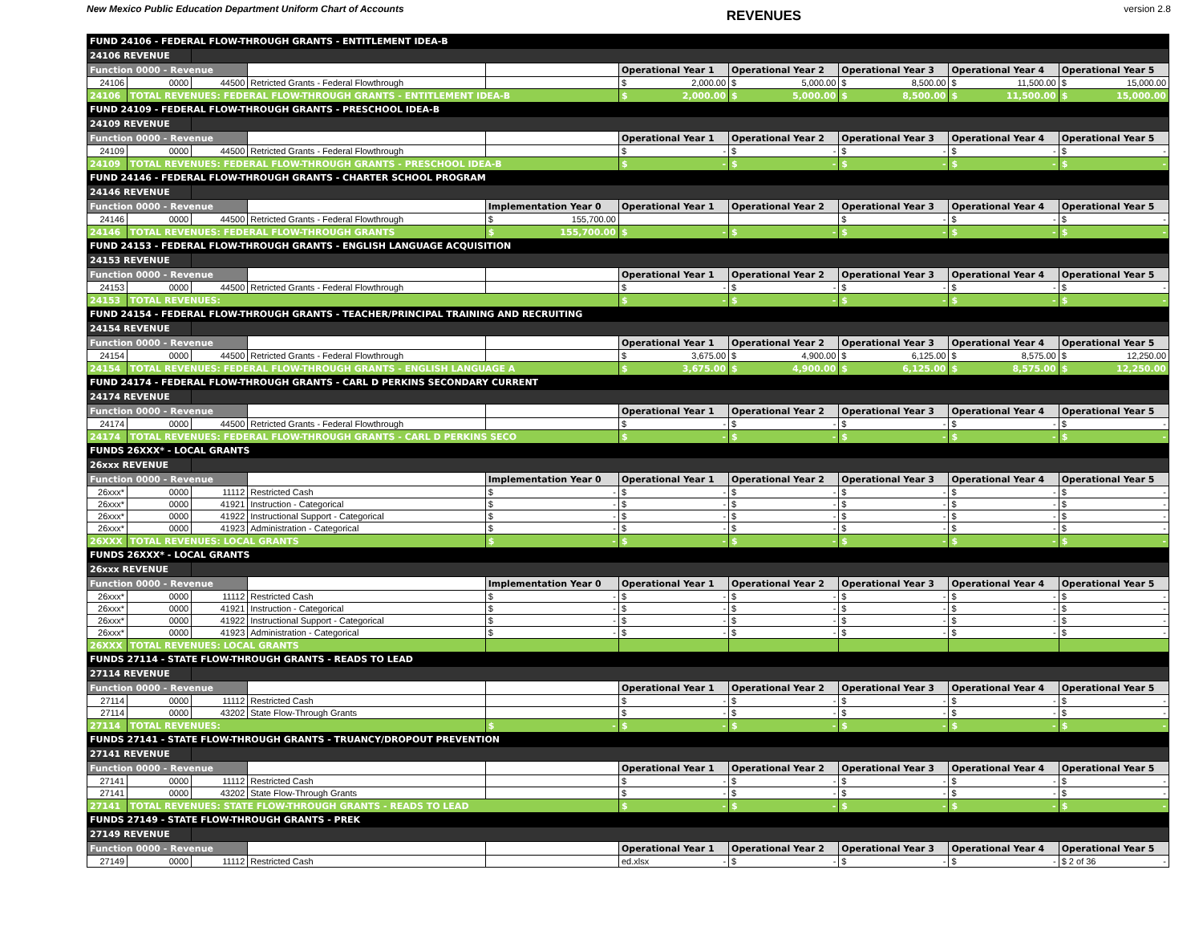New Mexico Public Education Department Uniform Chart of Accounts REVENUES version 2.8
| FUND 24106 - FEDERAL FLOW-THROUGH GRANTS - ENTITLEMENT IDEA-B | | | | | | | | | |
| 24106 REVENUE | | | | | | | | | |
| Function 0000 - Revenue | | | | | Operational Year 1 | Operational Year 2 | Operational Year 3 | Operational Year 4 | Operational Year 5 |
| 24106 | 0000 | 44500 | Retricted Grants - Federal Flowthrough | | $ 2,000.00 | $ 5,000.00 | $ 8,500.00 | $ 11,500.00 | $ 15,000.00 |
| 24106 | TOTAL REVENUES: FEDERAL FLOW-THROUGH GRANTS - ENTITLEMENT IDEA-B | | | | $ 2,000.00 | $ 5,000.00 | $ 8,500.00 | $ 11,500.00 | $ 15,000.00 |
| FUND 24109 - FEDERAL FLOW-THROUGH GRANTS - PRESCHOOL IDEA-B | | | | | | | | | |
| 24109 REVENUE | | | | | | | | | |
| Function 0000 - Revenue | | | | | Operational Year 1 | Operational Year 2 | Operational Year 3 | Operational Year 4 | Operational Year 5 |
| 24109 | 0000 | 44500 | Retricted Grants - Federal Flowthrough | | $ - | $ - | $ - | $ - | $ - |
| 24109 | TOTAL REVENUES: FEDERAL FLOW-THROUGH GRANTS - PRESCHOOL IDEA-B | | | | $ - | $ - | $ - | $ - | $ - |
| FUND 24146 - FEDERAL FLOW-THROUGH GRANTS - CHARTER SCHOOL PROGRAM | | | | | | | | | |
| 24146 REVENUE | | | | | | | | | |
| Function 0000 - Revenue | | | | Implementation Year 0 | Operational Year 1 | Operational Year 2 | Operational Year 3 | Operational Year 4 | Operational Year 5 |
| 24146 | 0000 | 44500 | Retricted Grants - Federal Flowthrough | $ 155,700.00 | | | $ - | $ - | $ - |
| 24146 | TOTAL REVENUES: FEDERAL FLOW-THROUGH GRANTS | | | $ 155,700.00 | $ - | $ - | $ - | $ - | $ - |
| FUND 24153 - FEDERAL FLOW-THROUGH GRANTS - ENGLISH LANGUAGE ACQUISITION | | | | | | | | | |
| 24153 REVENUE | | | | | | | | | |
| Function 0000 - Revenue | | | | | Operational Year 1 | Operational Year 2 | Operational Year 3 | Operational Year 4 | Operational Year 5 |
| 24153 | 0000 | 44500 | Retricted Grants - Federal Flowthrough | | $ - | $ - | $ - | $ - | $ - |
| 24153 | TOTAL REVENUES: | | | | $ - | $ - | $ - | $ - | $ - |
| FUND 24154 - FEDERAL FLOW-THROUGH GRANTS - TEACHER/PRINCIPAL TRAINING AND RECRUITING | | | | | | | | | |
| 24154 REVENUE | | | | | | | | | |
| Function 0000 - Revenue | | | | | Operational Year 1 | Operational Year 2 | Operational Year 3 | Operational Year 4 | Operational Year 5 |
| 24154 | 0000 | 44500 | Retricted Grants - Federal Flowthrough | | $ 3,675.00 | $ 4,900.00 | $ 6,125.00 | $ 8,575.00 | $ 12,250.00 |
| 24154 | TOTAL REVENUES: FEDERAL FLOW-THROUGH GRANTS - ENGLISH LANGUAGE A | | | | $ 3,675.00 | $ 4,900.00 | $ 6,125.00 | $ 8,575.00 | $ 12,250.00 |
| FUND 24174 - FEDERAL FLOW-THROUGH GRANTS - CARL D PERKINS SECONDARY CURRENT | | | | | | | | | |
| 24174 REVENUE | | | | | | | | | |
| Function 0000 - Revenue | | | | | Operational Year 1 | Operational Year 2 | Operational Year 3 | Operational Year 4 | Operational Year 5 |
| 24174 | 0000 | 44500 | Retricted Grants - Federal Flowthrough | | $ - | $ - | $ - | $ - | $ - |
| 24174 | TOTAL REVENUES: FEDERAL FLOW-THROUGH GRANTS - CARL D PERKINS SECO | | | | $ - | $ - | $ - | $ - | $ - |
| FUNDS 26XXX* - LOCAL GRANTS | | | | | | | | | |
| 26xxx REVENUE | | | | | | | | | |
| Function 0000 - Revenue | | | | Implementation Year 0 | Operational Year 1 | Operational Year 2 | Operational Year 3 | Operational Year 4 | Operational Year 5 |
| 26xxx* | 0000 | 11112 | Restricted Cash | $ - | $ - | $ - | $ - | $ - | $ - |
| 26xxx* | 0000 | 41921 | Instruction - Categorical | $ - | $ - | $ - | $ - | $ - | $ - |
| 26xxx* | 0000 | 41922 | Instructional Support - Categorical | $ - | $ - | $ - | $ - | $ - | $ - |
| 26xxx* | 0000 | 41923 | Administration - Categorical | $ - | $ - | $ - | $ - | $ - | $ - |
| 26XXX | TOTAL REVENUES: LOCAL GRANTS | | | $ - | $ - | $ - | $ - | $ - | $ - |
| FUNDS 26XXX* - LOCAL GRANTS | | | | | | | | | |
| 26xxx REVENUE | | | | | | | | | |
| Function 0000 - Revenue | | | | Implementation Year 0 | Operational Year 1 | Operational Year 2 | Operational Year 3 | Operational Year 4 | Operational Year 5 |
| 26xxx* | 0000 | 11112 | Restricted Cash | $ - | $ - | $ - | $ - | $ - | $ - |
| 26xxx* | 0000 | 41921 | Instruction - Categorical | $ - | $ - | $ - | $ - | $ - | $ - |
| 26xxx* | 0000 | 41922 | Instructional Support - Categorical | $ - | $ - | $ - | $ - | $ - | $ - |
| 26xxx* | 0000 | 41923 | Administration - Categorical | $ - | $ - | $ - | $ - | $ - | $ - |
| 26XXX | TOTAL REVENUES: LOCAL GRANTS | | | | | | | | |
| FUNDS 27114 - STATE FLOW-THROUGH GRANTS - READS TO LEAD | | | | | | | | | |
| 27114 REVENUE | | | | | | | | | |
| Function 0000 - Revenue | | | | | Operational Year 1 | Operational Year 2 | Operational Year 3 | Operational Year 4 | Operational Year 5 |
| 27114 | 0000 | 11112 | Restricted Cash | | $ - | $ - | $ - | $ - | $ - |
| 27114 | 0000 | 43202 | State Flow-Through Grants | | $ - | $ - | $ - | $ - | $ - |
| 27114 | TOTAL REVENUES: | | | $ - | $ - | $ - | $ - | $ - | $ - |
| FUNDS 27141 - STATE FLOW-THROUGH GRANTS - TRUANCY/DROPOUT PREVENTION | | | | | | | | | |
| 27141 REVENUE | | | | | | | | | |
| Function 0000 - Revenue | | | | | Operational Year 1 | Operational Year 2 | Operational Year 3 | Operational Year 4 | Operational Year 5 |
| 27141 | 0000 | 11112 | Restricted Cash | | $ - | $ - | $ - | $ - | $ - |
| 27141 | 0000 | 43202 | State Flow-Through Grants | | $ - | $ - | $ - | $ - | $ - |
| 27141 | TOTAL REVENUES: STATE FLOW-THROUGH GRANTS - READS TO LEAD | | | | $ - | $ - | $ - | $ - | $ - |
| FUNDS 27149 - STATE FLOW-THROUGH GRANTS - PREK | | | | | | | | | |
| 27149 REVENUE | | | | | | | | | |
| Function 0000 - Revenue | | | | | Operational Year 1 | Operational Year 2 | Operational Year 3 | Operational Year 4 | Operational Year 5 |
| 27149 | 0000 | 11112 | Restricted Cash | | ed.xlsx - | $ - | $ - | $ - | $ 2 of 36 - |